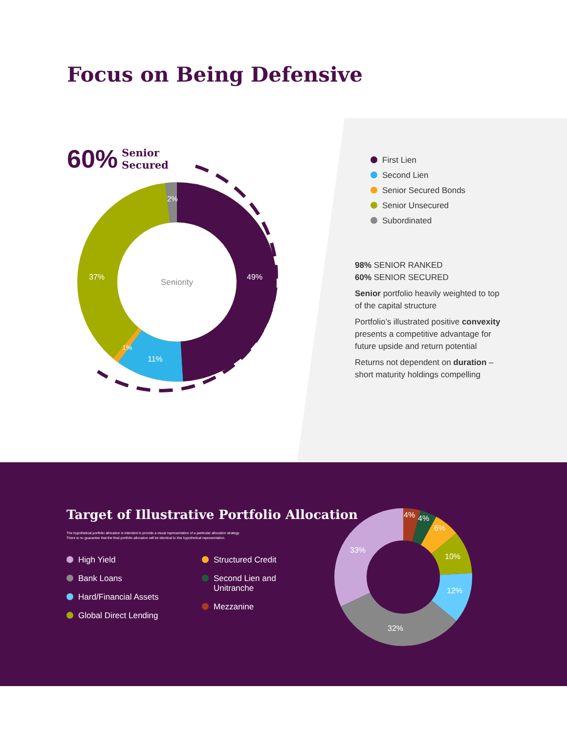Focus on Being Defensive
60% Senior
Secured
Seniority
49%
37%
11%
1%
2%
First Lien
Second Lien
Senior Secured Bonds
Senior Unsecured
Subordinated
98% SENIOR RANKED
60% SENIOR SECURED
Senior portfolio heavily weighted to top of the capital structure
Portfolio’s illustrated positive convexity presents a competitive advantage for future upside and return potential
Returns not dependent on duration – short maturity holdings compelling
Target of Illustrative Portfolio Allocation
The hypothetical portfolio allocation is intended to provide a visual representation of a particular allocation strategy.
There is no guarantee that the final portfolio allocation will be identical to this hypothetical representation.
High Yield
Bank Loans
Hard/Financial Assets
Global Direct Lending
Structured Credit
Second Lien and
Unitranche
Mezzanine
4%
4%
6%
10%
12%
32%
33%